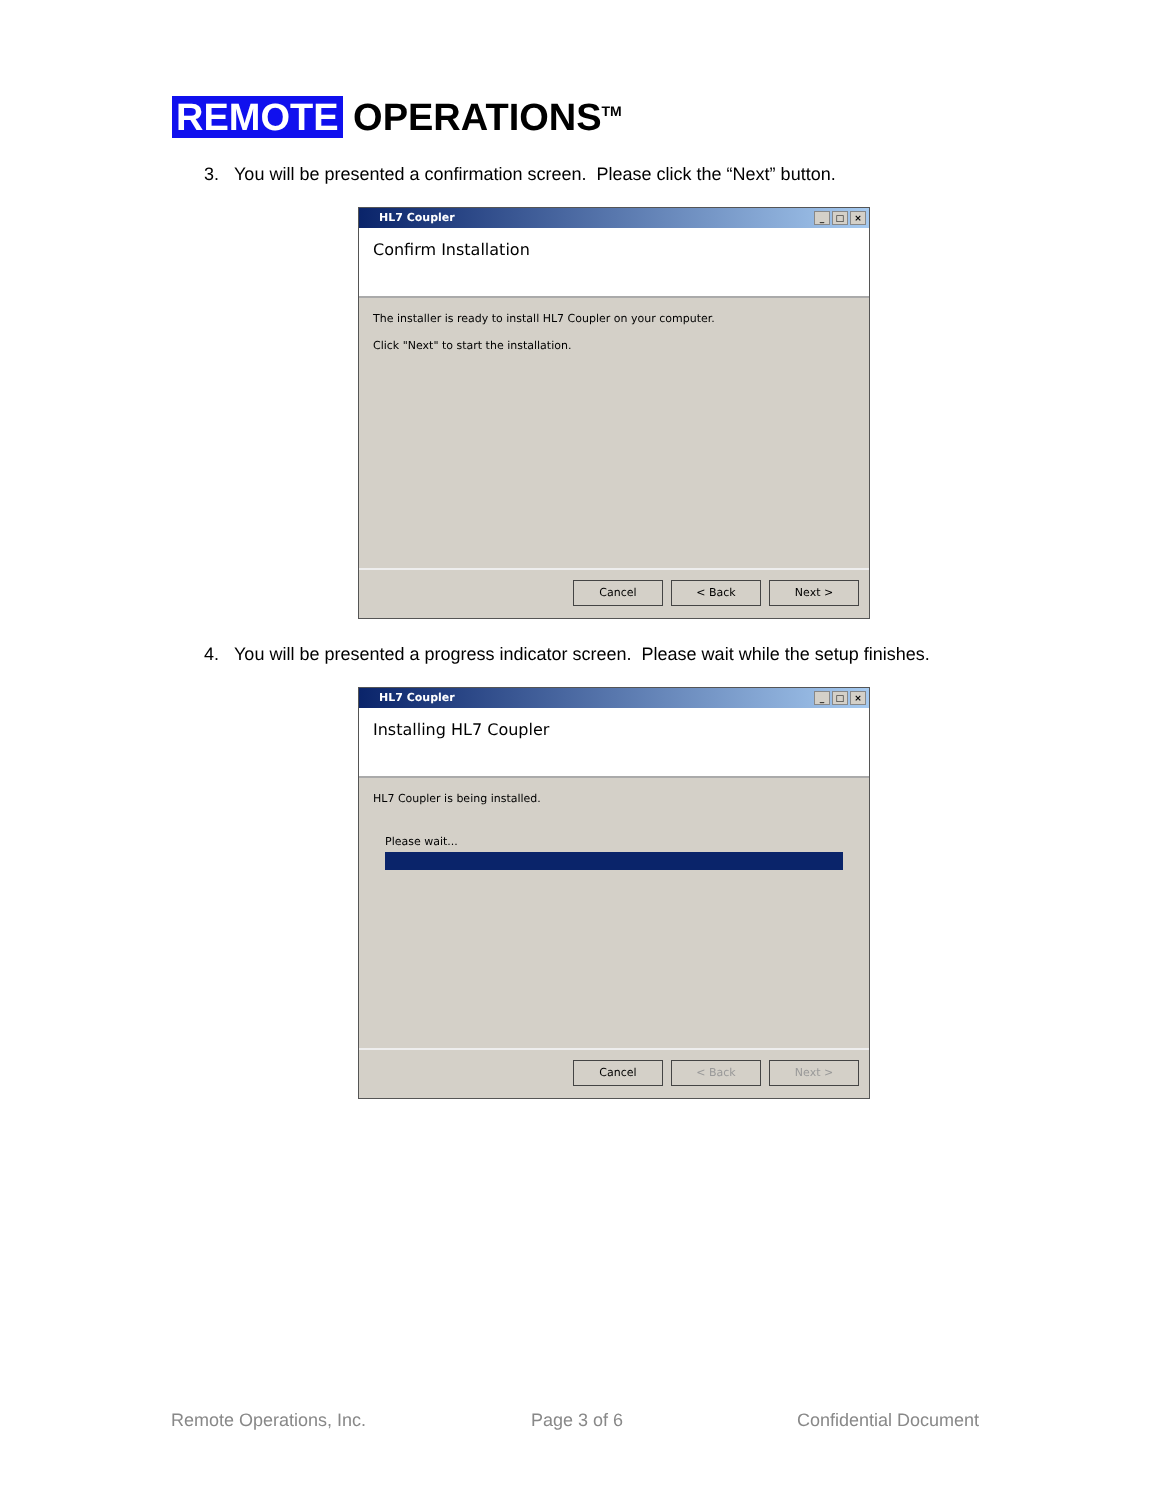REMOTE OPERATIONS<sup>TM</sup>
3. You will be presented a confirmation screen. Please click the “Next” button.
HL7 Coupler
_ □ ×
Confirm Installation
The installer is ready to install HL7 Coupler on your computer.
Click "Next" to start the installation.
Cancel < Back Next >
4. You will be presented a progress indicator screen. Please wait while the setup finishes.
HL7 Coupler
_ □ ×
Installing HL7 Coupler
HL7 Coupler is being installed.
Please wait...
Cancel < Back Next >
Remote Operations, Inc. Page 3 of 6 Confidential Document